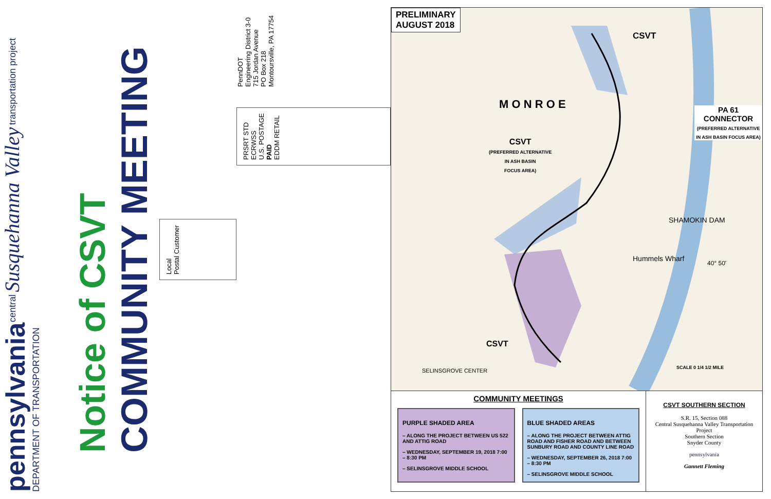pennsylvania
DEPARTMENT OF TRANSPORTATION
central Susquehanna Valley transportation project
Notice of CSVT
COMMUNITY MEETING
Local
Postal Customer
PRSRT STD
ECRWSS
U.S. POSTAGE
PAID
EDDM RETAIL
PennDOT
Engineering District 3-0
715 Jordan Avenue
PO Box 218
Montoursville, PA 17754
PRELIMINARY
AUGUST 2018
CSVT
M O N R O E
PA 61
CONNECTOR
(PREFERRED ALTERNATIVE IN ASH BASIN FOCUS AREA)
CSVT
(PREFERRED ALTERNATIVE
IN ASH BASIN
FOCUS AREA)
SHAMOKIN DAM
Hummels Wharf
CSVT
SELINSGROVE CENTER SCALE 0 1/4 1/2 MILE
40° 50'
COMMUNITY MEETINGS
PURPLE SHADED AREA
– ALONG THE PROJECT BETWEEN US 522 AND ATTIG ROAD
– WEDNESDAY, SEPTEMBER 19, 2018 7:00 – 8:30 PM
– SELINSGROVE MIDDLE SCHOOL
BLUE SHADED AREAS
– ALONG THE PROJECT BETWEEN ATTIG ROAD AND FISHER ROAD AND BETWEEN SUNBURY ROAD AND COUNTY LINE ROAD
– WEDNESDAY, SEPTEMBER 26, 2018 7:00 – 8:30 PM
– SELINSGROVE MIDDLE SCHOOL
CSVT SOUTHERN SECTION
S.R. 15, Section 088
Central Susquehanna Valley Transportation Project
Southern Section
Snyder County
pennsylvania
Gannett Fleming